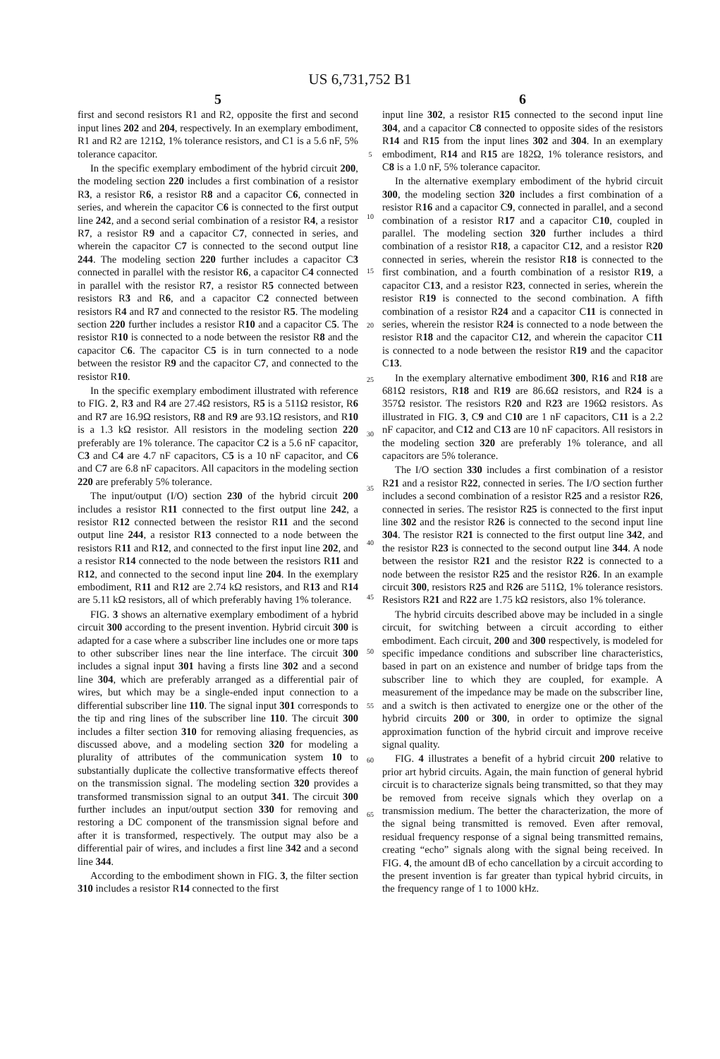US 6,731,752 B1
5
first and second resistors R1 and R2, opposite the first and second input lines 202 and 204, respectively. In an exemplary embodiment, R1 and R2 are 121Ω, 1% tolerance resistors, and C1 is a 5.6 nF, 5% tolerance capacitor.
In the specific exemplary embodiment of the hybrid circuit 200, the modeling section 220 includes a first combination of a resistor R3, a resistor R6, a resistor R8 and a capacitor C6, connected in series, and wherein the capacitor C6 is connected to the first output line 242, and a second serial combination of a resistor R4, a resistor R7, a resistor R9 and a capacitor C7, connected in series, and wherein the capacitor C7 is connected to the second output line 244. The modeling section 220 further includes a capacitor C3 connected in parallel with the resistor R6, a capacitor C4 connected in parallel with the resistor R7, a resistor R5 connected between resistors R3 and R6, and a capacitor C2 connected between resistors R4 and R7 and connected to the resistor R5. The modeling section 220 further includes a resistor R10 and a capacitor C5. The resistor R10 is connected to a node between the resistor R8 and the capacitor C6. The capacitor C5 is in turn connected to a node between the resistor R9 and the capacitor C7, and connected to the resistor R10.
In the specific exemplary embodiment illustrated with reference to FIG. 2, R3 and R4 are 27.4Ω resistors, R5 is a 511Ω resistor, R6 and R7 are 16.9Ω resistors, R8 and R9 are 93.1Ω resistors, and R10 is a 1.3 kΩ resistor. All resistors in the modeling section 220 preferably are 1% tolerance. The capacitor C2 is a 5.6 nF capacitor, C3 and C4 are 4.7 nF capacitors, C5 is a 10 nF capacitor, and C6 and C7 are 6.8 nF capacitors. All capacitors in the modeling section 220 are preferably 5% tolerance.
The input/output (I/O) section 230 of the hybrid circuit 200 includes a resistor R11 connected to the first output line 242, a resistor R12 connected between the resistor R11 and the second output line 244, a resistor R13 connected to a node between the resistors R11 and R12, and connected to the first input line 202, and a resistor R14 connected to the node between the resistors R11 and R12, and connected to the second input line 204. In the exemplary embodiment, R11 and R12 are 2.74 kΩ resistors, and R13 and R14 are 5.11 kΩ resistors, all of which preferably having 1% tolerance.
FIG. 3 shows an alternative exemplary embodiment of a hybrid circuit 300 according to the present invention. Hybrid circuit 300 is adapted for a case where a subscriber line includes one or more taps to other subscriber lines near the line interface. The circuit 300 includes a signal input 301 having a firsts line 302 and a second line 304, which are preferably arranged as a differential pair of wires, but which may be a single-ended input connection to a differential subscriber line 110. The signal input 301 corresponds to the tip and ring lines of the subscriber line 110. The circuit 300 includes a filter section 310 for removing aliasing frequencies, as discussed above, and a modeling section 320 for modeling a plurality of attributes of the communication system 10 to substantially duplicate the collective transformative effects thereof on the transmission signal. The modeling section 320 provides a transformed transmission signal to an output 341. The circuit 300 further includes an input/output section 330 for removing and restoring a DC component of the transmission signal before and after it is transformed, respectively. The output may also be a differential pair of wires, and includes a first line 342 and a second line 344.
According to the embodiment shown in FIG. 3, the filter section 310 includes a resistor R14 connected to the first
5
10
15
20
25
30
35
40
45
50
55
60
65
6
input line 302, a resistor R15 connected to the second input line 304, and a capacitor C8 connected to opposite sides of the resistors R14 and R15 from the input lines 302 and 304. In an exemplary embodiment, R14 and R15 are 182Ω, 1% tolerance resistors, and C8 is a 1.0 nF, 5% tolerance capacitor.
In the alternative exemplary embodiment of the hybrid circuit 300, the modeling section 320 includes a first combination of a resistor R16 and a capacitor C9, connected in parallel, and a second combination of a resistor R17 and a capacitor C10, coupled in parallel. The modeling section 320 further includes a third combination of a resistor R18, a capacitor C12, and a resistor R20 connected in series, wherein the resistor R18 is connected to the first combination, and a fourth combination of a resistor R19, a capacitor C13, and a resistor R23, connected in series, wherein the resistor R19 is connected to the second combination. A fifth combination of a resistor R24 and a capacitor C11 is connected in series, wherein the resistor R24 is connected to a node between the resistor R18 and the capacitor C12, and wherein the capacitor C11 is connected to a node between the resistor R19 and the capacitor C13.
In the exemplary alternative embodiment 300, R16 and R18 are 681Ω resistors, R18 and R19 are 86.6Ω resistors, and R24 is a 357Ω resistor. The resistors R20 and R23 are 196Ω resistors. As illustrated in FIG. 3, C9 and C10 are 1 nF capacitors, C11 is a 2.2 nF capacitor, and C12 and C13 are 10 nF capacitors. All resistors in the modeling section 320 are preferably 1% tolerance, and all capacitors are 5% tolerance.
The I/O section 330 includes a first combination of a resistor R21 and a resistor R22, connected in series. The I/O section further includes a second combination of a resistor R25 and a resistor R26, connected in series. The resistor R25 is connected to the first input line 302 and the resistor R26 is connected to the second input line 304. The resistor R21 is connected to the first output line 342, and the resistor R23 is connected to the second output line 344. A node between the resistor R21 and the resistor R22 is connected to a node between the resistor R25 and the resistor R26. In an example circuit 300, resistors R25 and R26 are 511Ω, 1% tolerance resistors. Resistors R21 and R22 are 1.75 kΩ resistors, also 1% tolerance.
The hybrid circuits described above may be included in a single circuit, for switching between a circuit according to either embodiment. Each circuit, 200 and 300 respectively, is modeled for specific impedance conditions and subscriber line characteristics, based in part on an existence and number of bridge taps from the subscriber line to which they are coupled, for example. A measurement of the impedance may be made on the subscriber line, and a switch is then activated to energize one or the other of the hybrid circuits 200 or 300, in order to optimize the signal approximation function of the hybrid circuit and improve receive signal quality.
FIG. 4 illustrates a benefit of a hybrid circuit 200 relative to prior art hybrid circuits. Again, the main function of general hybrid circuit is to characterize signals being transmitted, so that they may be removed from receive signals which they overlap on a transmission medium. The better the characterization, the more of the signal being transmitted is removed. Even after removal, residual frequency response of a signal being transmitted remains, creating “echo” signals along with the signal being received. In FIG. 4, the amount dB of echo cancellation by a circuit according to the present invention is far greater than typical hybrid circuits, in the frequency range of 1 to 1000 kHz.